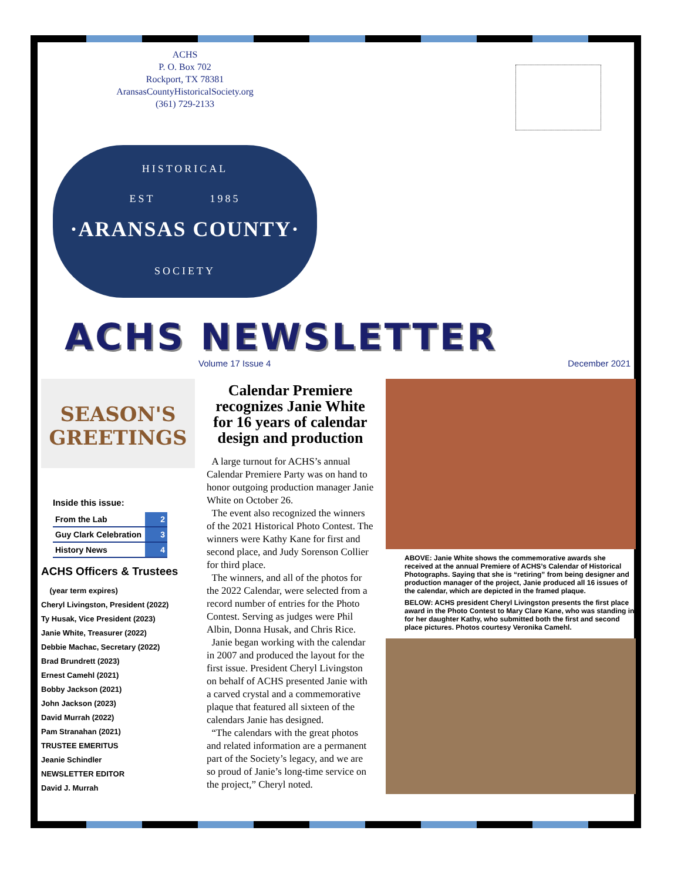ACHS
P. O. Box 702
Rockport, TX 78381
AransasCountyHistoricalSociety.org
(361) 729-2133
HISTORICAL
EST 1985
·ARANSAS COUNTY·
SOCIETY
ACHS NEWSLETTER
Volume 17 Issue 4 December 2021
SEASON'S
GREETINGS
Inside this issue:
| From the Lab | 2 |
| Guy Clark Celebration | 3 |
| History News | 4 |
ACHS Officers & Trustees
(year term expires)
Cheryl Livingston, President (2022)
Ty Husak, Vice President (2023)
Janie White, Treasurer (2022)
Debbie Machac, Secretary (2022)
Brad Brundrett (2023)
Ernest Camehl (2021)
Bobby Jackson (2021)
John Jackson (2023)
David Murrah (2022)
Pam Stranahan (2021)
TRUSTEE EMERITUS
Jeanie Schindler
NEWSLETTER EDITOR
David J. Murrah
Calendar Premiere recognizes Janie White for 16 years of calendar design and production
A large turnout for ACHS’s annual Calendar Premiere Party was on hand to honor outgoing production manager Janie White on October 26.
The event also recognized the winners of the 2021 Historical Photo Contest. The winners were Kathy Kane for first and second place, and Judy Sorenson Collier for third place.
The winners, and all of the photos for the 2022 Calendar, were selected from a record number of entries for the Photo Contest. Serving as judges were Phil Albin, Donna Husak, and Chris Rice.
Janie began working with the calendar in 2007 and produced the layout for the first issue. President Cheryl Livingston on behalf of ACHS presented Janie with a carved crystal and a commemorative plaque that featured all sixteen of the calendars Janie has designed.
“The calendars with the great photos and related information are a permanent part of the Society’s legacy, and we are so proud of Janie’s long-time service on the project,” Cheryl noted.
ABOVE: Janie White shows the commemorative awards she received at the annual Premiere of ACHS’s Calendar of Historical Photographs. Saying that she is “retiring” from being designer and production manager of the project, Janie produced all 16 issues of the calendar, which are depicted in the framed plaque.
BELOW: ACHS president Cheryl Livingston presents the first place award in the Photo Contest to Mary Clare Kane, who was standing in for her daughter Kathy, who submitted both the first and second place pictures. Photos courtesy Veronika Camehl.